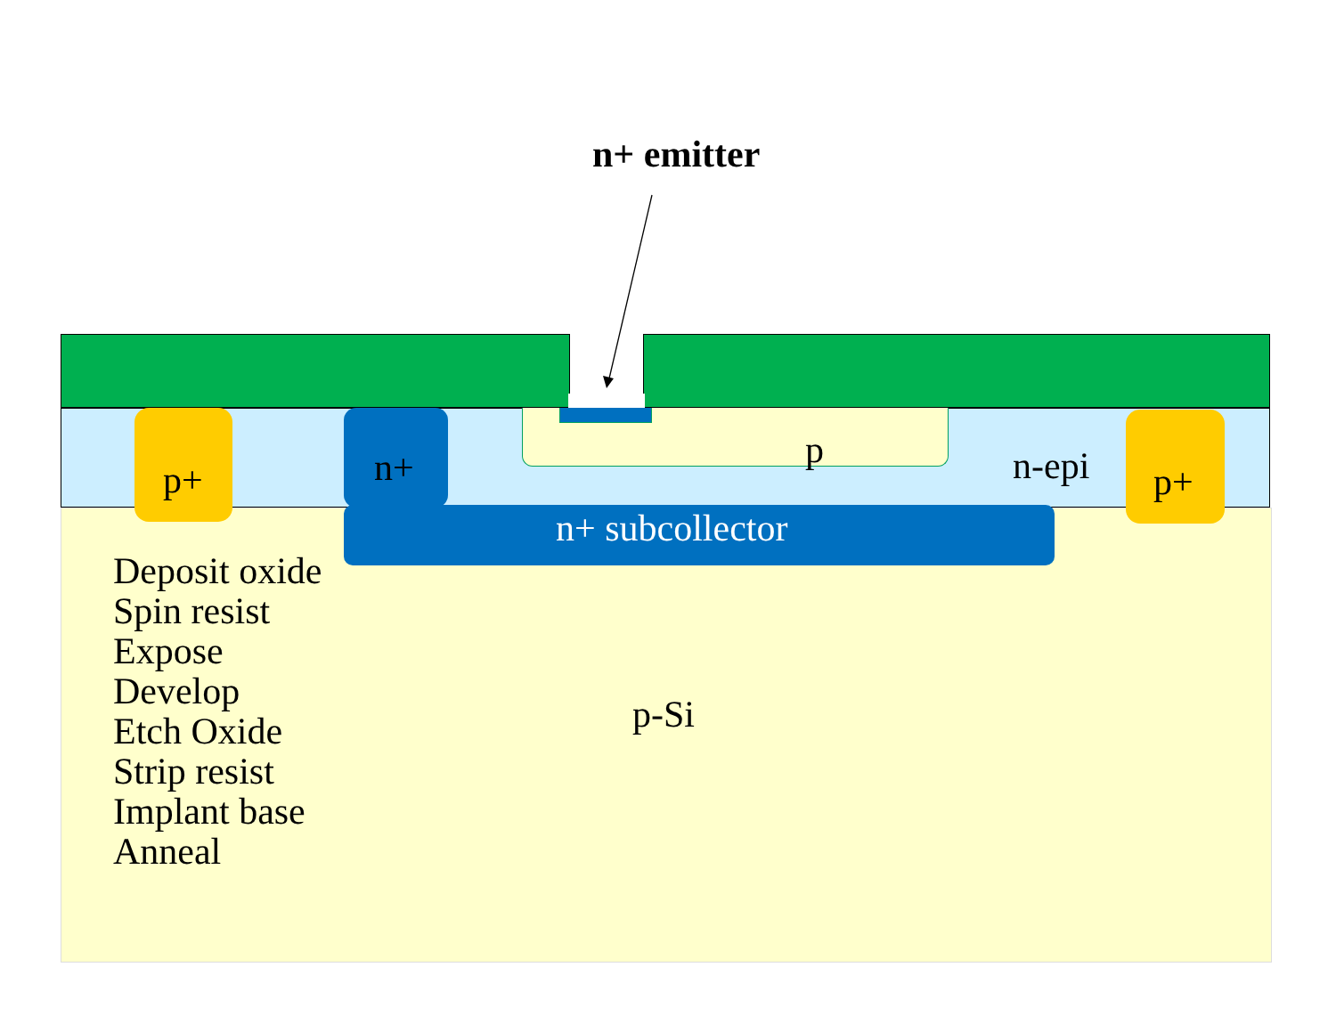n+ emitter
p+ n+ p n-epi p+
n+ subcollector
Deposit oxide
Spin resist
Expose
Develop
Etch Oxide
Strip resist
Implant base
Anneal
p-Si